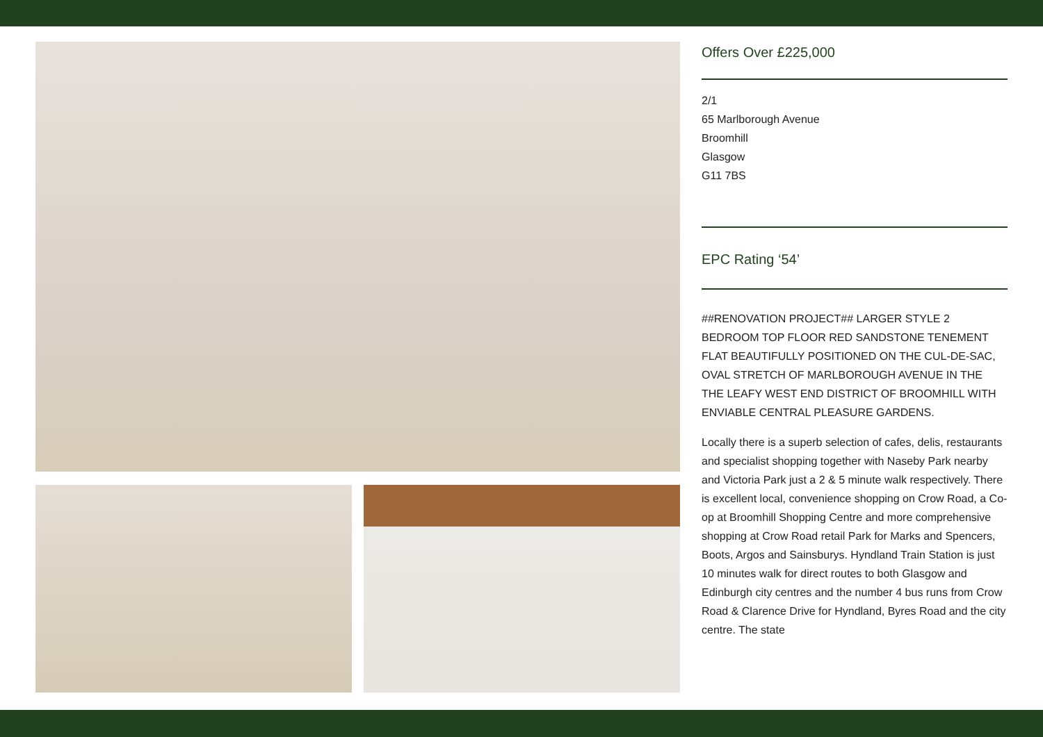Offers Over £225,000
2/1
65 Marlborough Avenue
Broomhill
Glasgow
G11 7BS
EPC Rating ‘54’
##RENOVATION PROJECT## LARGER STYLE 2 BEDROOM TOP FLOOR RED SANDSTONE TENEMENT FLAT BEAUTIFULLY POSITIONED ON THE CUL-DE-SAC, OVAL STRETCH OF MARLBOROUGH AVENUE IN THE THE LEAFY WEST END DISTRICT OF BROOMHILL WITH ENVIABLE CENTRAL PLEASURE GARDENS.
Locally there is a superb selection of cafes, delis, restaurants and specialist shopping together with Naseby Park nearby and Victoria Park just a 2 & 5 minute walk respectively. There is excellent local, convenience shopping on Crow Road, a Co-op at Broomhill Shopping Centre and more comprehensive shopping at Crow Road retail Park for Marks and Spencers, Boots, Argos and Sainsburys. Hyndland Train Station is just 10 minutes walk for direct routes to both Glasgow and Edinburgh city centres and the number 4 bus runs from Crow Road & Clarence Drive for Hyndland, Byres Road and the city centre. The state